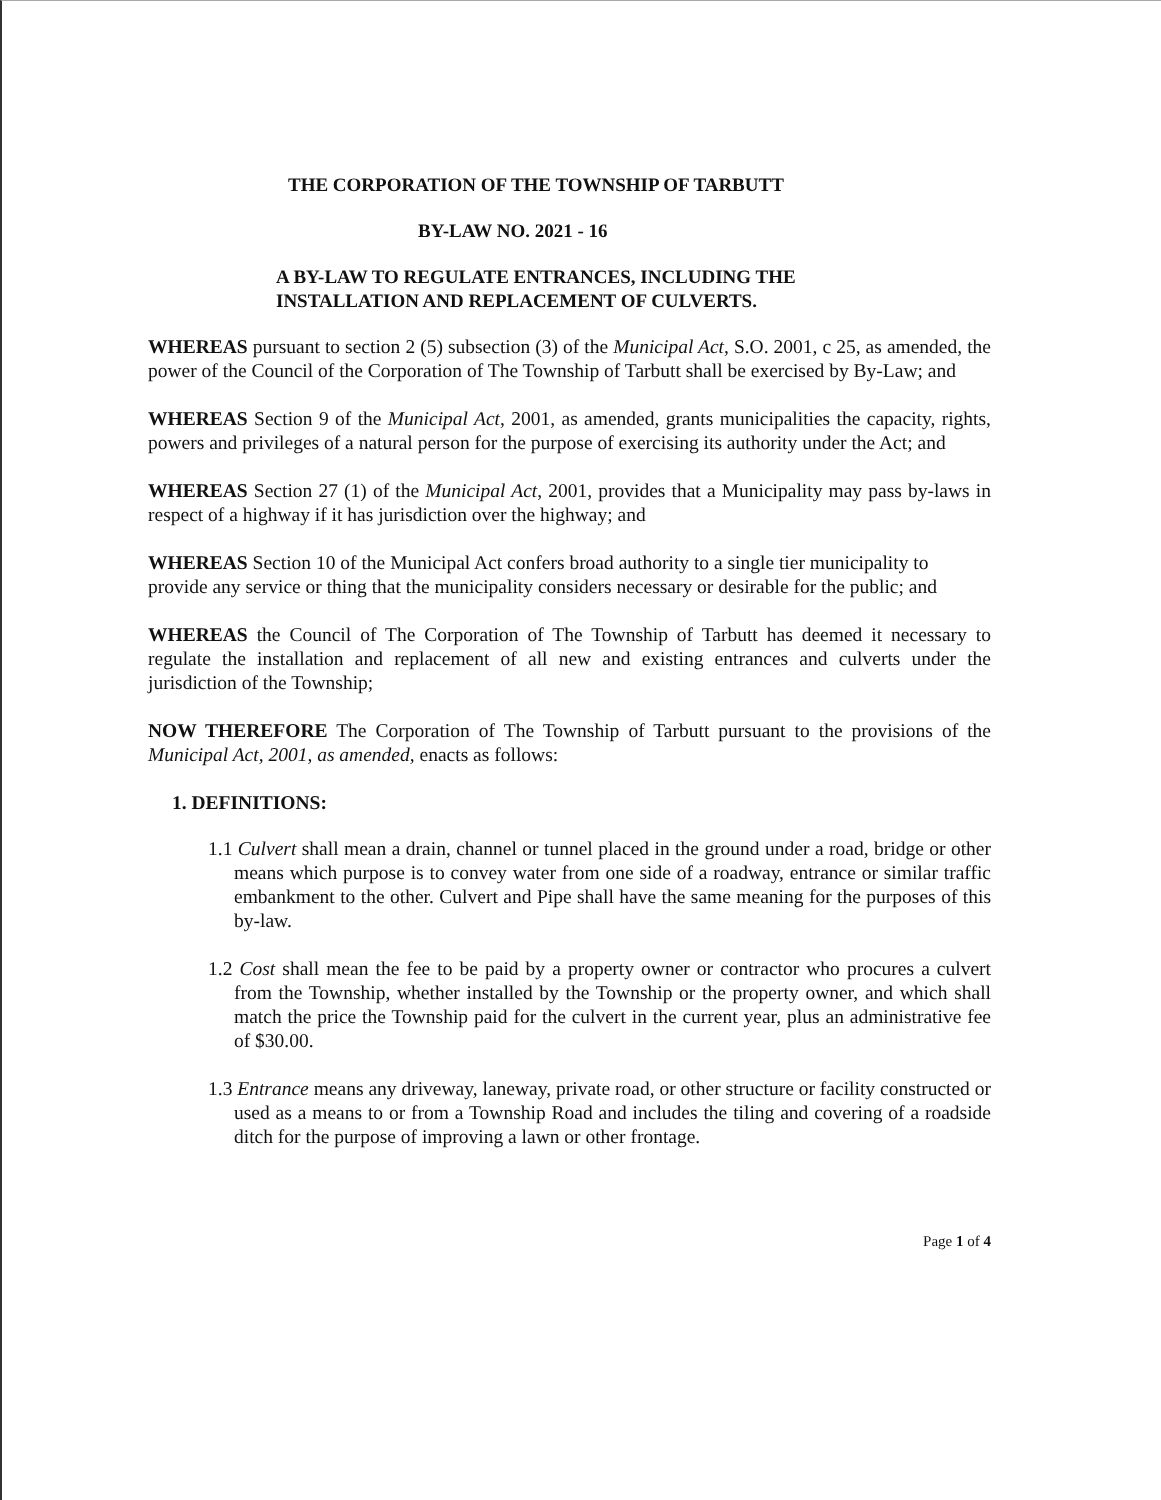THE CORPORATION OF THE TOWNSHIP OF TARBUTT
BY-LAW NO. 2021 - 16
A BY-LAW TO REGULATE ENTRANCES, INCLUDING THE
INSTALLATION AND REPLACEMENT OF CULVERTS.
WHEREAS pursuant to section 2 (5) subsection (3) of the Municipal Act, S.O. 2001, c 25, as amended, the power of the Council of the Corporation of The Township of Tarbutt shall be exercised by By-Law; and
WHEREAS Section 9 of the Municipal Act, 2001, as amended, grants municipalities the capacity, rights, powers and privileges of a natural person for the purpose of exercising its authority under the Act; and
WHEREAS Section 27 (1) of the Municipal Act, 2001, provides that a Municipality may pass by-laws in respect of a highway if it has jurisdiction over the highway; and
WHEREAS Section 10 of the Municipal Act confers broad authority to a single tier municipality to provide any service or thing that the municipality considers necessary or desirable for the public; and
WHEREAS the Council of The Corporation of The Township of Tarbutt has deemed it necessary to regulate the installation and replacement of all new and existing entrances and culverts under the jurisdiction of the Township;
NOW THEREFORE The Corporation of The Township of Tarbutt pursuant to the provisions of the Municipal Act, 2001, as amended, enacts as follows:
1. DEFINITIONS:
1.1 Culvert shall mean a drain, channel or tunnel placed in the ground under a road, bridge or other means which purpose is to convey water from one side of a roadway, entrance or similar traffic embankment to the other. Culvert and Pipe shall have the same meaning for the purposes of this by-law.
1.2 Cost shall mean the fee to be paid by a property owner or contractor who procures a culvert from the Township, whether installed by the Township or the property owner, and which shall match the price the Township paid for the culvert in the current year, plus an administrative fee of $30.00.
1.3 Entrance means any driveway, laneway, private road, or other structure or facility constructed or used as a means to or from a Township Road and includes the tiling and covering of a roadside ditch for the purpose of improving a lawn or other frontage.
Page 1 of 4